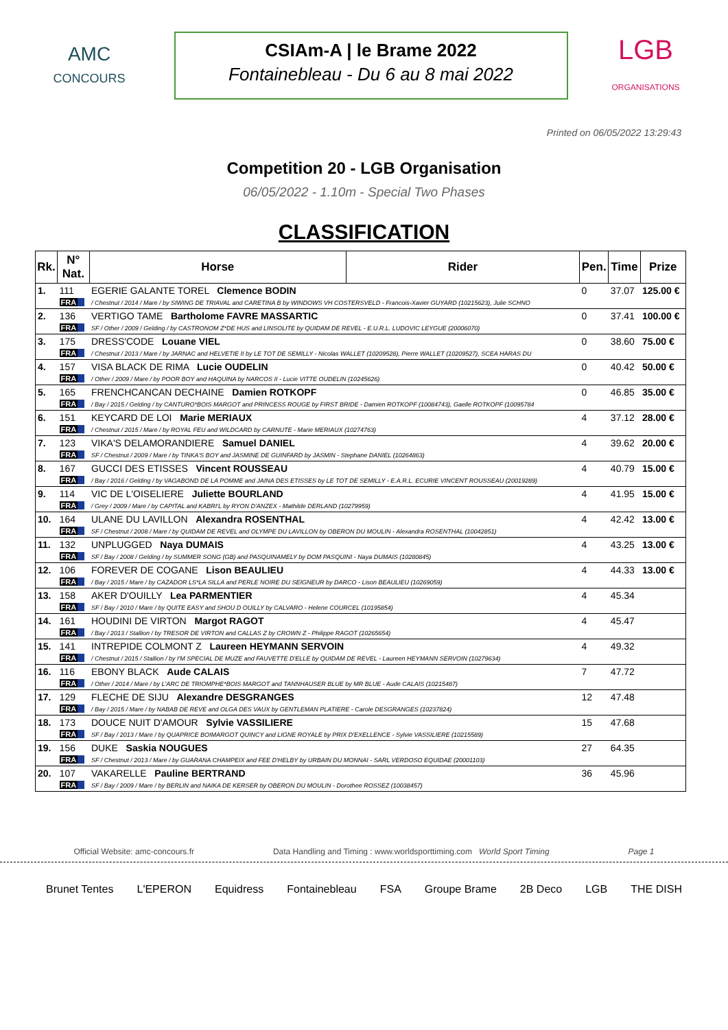AMC
CONCOURS
CSIAm-A | le Brame 2022
Fontainebleau - Du 6 au 8 mai 2022
LGB
ORGANISATIONS
Printed on 06/05/2022 13:29:43
Competition 20 - LGB Organisation
06/05/2022 - 1.10m - Special Two Phases
CLASSIFICATION
| Rk. | N° Nat. | Horse | Rider | Pen. | Time | Prize |
| --- | --- | --- | --- | --- | --- | --- |
| 1. | 111 FRA | EGERIE GALANTE TOREL Clemence BODIN / Chestnut / 2014 / Mare / by SIWING DE TRIAVAL and CARETINA B by WINDOWS VH COSTERSVELD - Francois-Xavier GUYARD (10215623), Julie SCHNO | | 0 | 37.07 | 125.00 € |
| 2. | 136 FRA | VERTIGO TAME Bartholome FAVRE MASSARTIC SF / Other / 2009 / Gelding / by CASTRONOM Z*DE HUS and LINSOLITE by QUIDAM DE REVEL - E.U.R.L. LUDOVIC LEYGUE (20006070) | | 0 | 37.41 | 100.00 € |
| 3. | 175 FRA | DRESS'CODE Louane VIEL / Chestnut / 2013 / Mare / by JARNAC and HELVETIE II by LE TOT DE SEMILLY - Nicolas WALLET (10209528), Pierre WALLET (10209527), SCEA HARAS DU | | 0 | 38.60 | 75.00 € |
| 4. | 157 FRA | VISA BLACK DE RIMA Lucie OUDELIN / Other / 2009 / Mare / by POOR BOY and HAQUINA by NARCOS II - Lucie VITTE OUDELIN (10245626) | | 0 | 40.42 | 50.00 € |
| 5. | 165 FRA | FRENCHCANCAN DECHAINE Damien ROTKOPF / Bay / 2015 / Gelding / by CANTURO*BOIS MARGOT and PRINCESS ROUGE by FIRST BRIDE - Damien ROTKOPF (10084743), Gaelle ROTKOPF (10095784 | | 0 | 46.85 | 35.00 € |
| 6. | 151 FRA | KEYCARD DE LOI Marie MERIAUX / Chestnut / 2015 / Mare / by ROYAL FEU and WILDCARD by CARNUTE - Marie MERIAUX (10274763) | | 4 | 37.12 | 28.00 € |
| 7. | 123 FRA | VIKA'S DELAMORANDIERE Samuel DANIEL SF / Chestnut / 2009 / Mare / by TINKA'S BOY and JASMINE DE GUINFARD by JASMIN - Stephane DANIEL (10264863) | | 4 | 39.62 | 20.00 € |
| 8. | 167 FRA | GUCCI DES ETISSES Vincent ROUSSEAU / Bay / 2016 / Gelding / by VAGABOND DE LA POMME and JAINA DES ETISSES by LE TOT DE SEMILLY - E.A.R.L. ECURIE VINCENT ROUSSEAU (20019289) | | 4 | 40.79 | 15.00 € |
| 9. | 114 FRA | VIC DE L'OISELIERE Juliette BOURLAND / Grey / 2009 / Mare / by CAPITAL and KABRI'L by RYON D'ANZEX - Mathilde DERLAND (10279959) | | 4 | 41.95 | 15.00 € |
| 10. | 164 FRA | ULANE DU LAVILLON Alexandra ROSENTHAL SF / Chestnut / 2008 / Mare / by QUIDAM DE REVEL and OLYMPE DU LAVILLON by OBERON DU MOULIN - Alexandra ROSENTHAL (10042851) | | 4 | 42.42 | 13.00 € |
| 11. | 132 FRA | UNPLUGGED Naya DUMAIS SF / Bay / 2008 / Gelding / by SUMMER SONG (GB) and PASQUINAMELY by DOM PASQUINI - Naya DUMAIS (10280845) | | 4 | 43.25 | 13.00 € |
| 12. | 106 FRA | FOREVER DE COGANE Lison BEAULIEU / Bay / 2015 / Mare / by CAZADOR LS*LA SILLA and PERLE NOIRE DU SEIGNEUR by DARCO - Lison BEAULIEU (10269059) | | 4 | 44.33 | 13.00 € |
| 13. | 158 FRA | AKER D'OUILLY Lea PARMENTIER SF / Bay / 2010 / Mare / by QUITE EASY and SHOU D OUILLY by CALVARO - Helene COURCEL (10195854) | | 4 | 45.34 | |
| 14. | 161 FRA | HOUDINI DE VIRTON Margot RAGOT / Bay / 2013 / Stallion / by TRESOR DE VIRTON and CALLAS Z by CROWN Z - Philippe RAGOT (10265654) | | 4 | 45.47 | |
| 15. | 141 FRA | INTREPIDE COLMONT Z Laureen HEYMANN SERVOIN / Chestnut / 2015 / Stallion / by I'M SPECIAL DE MUZE and FAUVETTE D'ELLE by QUIDAM DE REVEL - Laureen HEYMANN SERVOIN (10279634) | | 4 | 49.32 | |
| 16. | 116 FRA | EBONY BLACK Aude CALAIS / Other / 2014 / Mare / by L'ARC DE TRIOMPHE*BOIS MARGOT and TANNHAUSER BLUE by MR BLUE - Aude CALAIS (10215487) | | 7 | 47.72 | |
| 17. | 129 FRA | FLECHE DE SIJU Alexandre DESGRANGES / Bay / 2015 / Mare / by NABAB DE REVE and OLGA DES VAUX by GENTLEMAN PLATIERE - Carole DESGRANGES (10237824) | | 12 | 47.48 | |
| 18. | 173 FRA | DOUCE NUIT D'AMOUR Sylvie VASSILIERE SF / Bay / 2013 / Mare / by QUAPRICE BOIMARGOT QUINCY and LIGNE ROYALE by PRIX D'EXELLENCE - Sylvie VASSILIERE (10215589) | | 15 | 47.68 | |
| 19. | 156 FRA | DUKE Saskia NOUGUES SF / Chestnut / 2013 / Mare / by GUARANA CHAMPEIX and FEE D'HELBY by URBAIN DU MONNAI - SARL VERDOSO EQUIDAE (20001103) | | 27 | 64.35 | |
| 20. | 107 FRA | VAKARELLE Pauline BERTRAND SF / Bay / 2009 / Mare / by BERLIN and NAIKA DE KERSER by OBERON DU MOULIN - Dorothee ROSSEZ (10038457) | | 36 | 45.96 | |
Official Website: amc-concours.fr Data Handling and Timing : www.worldsporttiming.com World Sport Timing Page 1
Brunet Tentes L'EPERON Equidress Fontainebleau FSA Groupe Brame 2B Deco LGB THE DISH